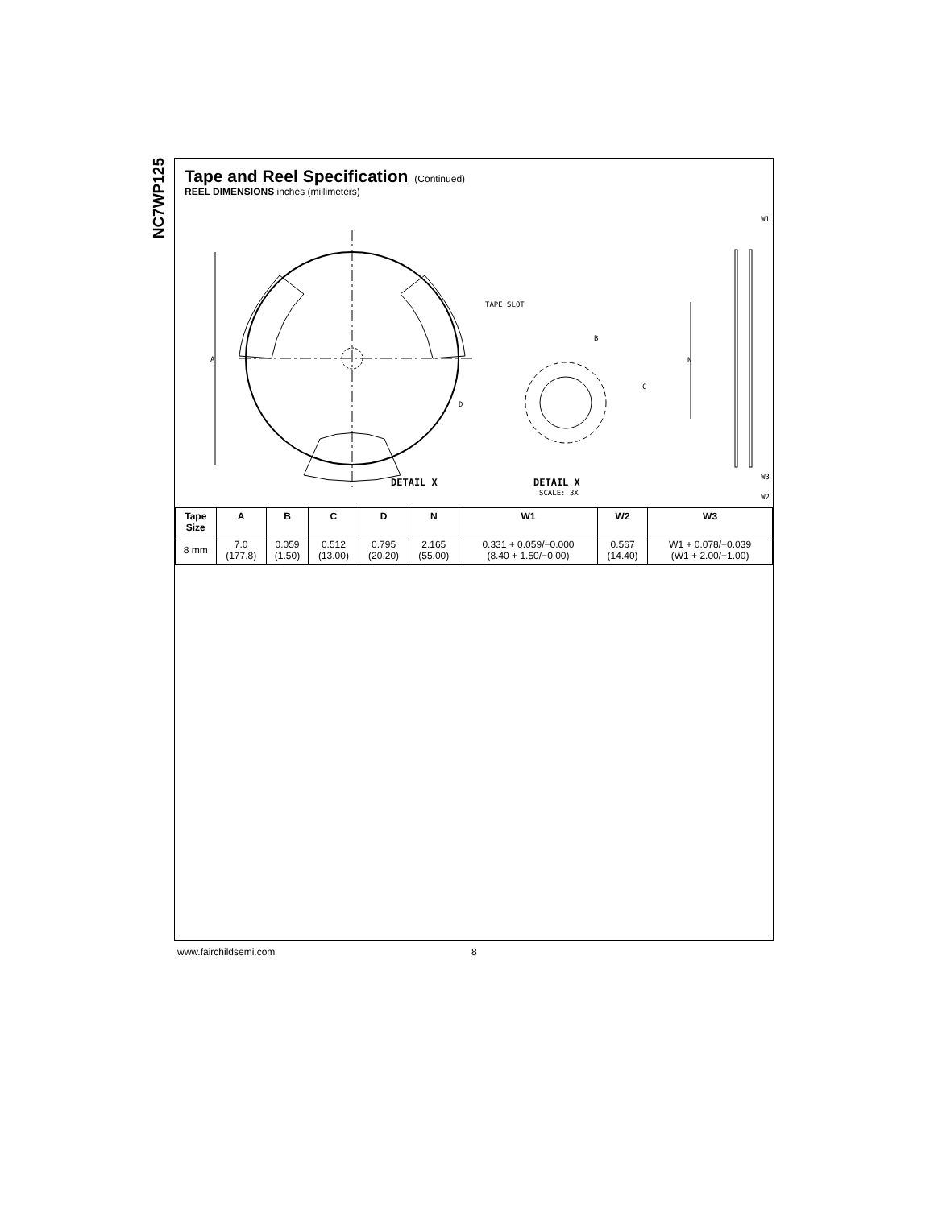NC7WP125
Tape and Reel Specification (Continued)
REEL DIMENSIONS inches (millimeters)
A
TAPE SLOT
DETAIL X
B
C
D
DETAIL X
SCALE: 3X
N
W1
W3
W2
| Tape Size | A | B | C | D | N | W1 | W2 | W3 |
| --- | --- | --- | --- | --- | --- | --- | --- | --- |
| 8 mm | 7.0 (177.8) | 0.059 (1.50) | 0.512 (13.00) | 0.795 (20.20) | 2.165 (55.00) | 0.331 + 0.059/−0.000 (8.40 + 1.50/−0.00) | 0.567 (14.40) | W1 + 0.078/−0.039 (W1 + 2.00/−1.00) |
www.fairchildsemi.com 8